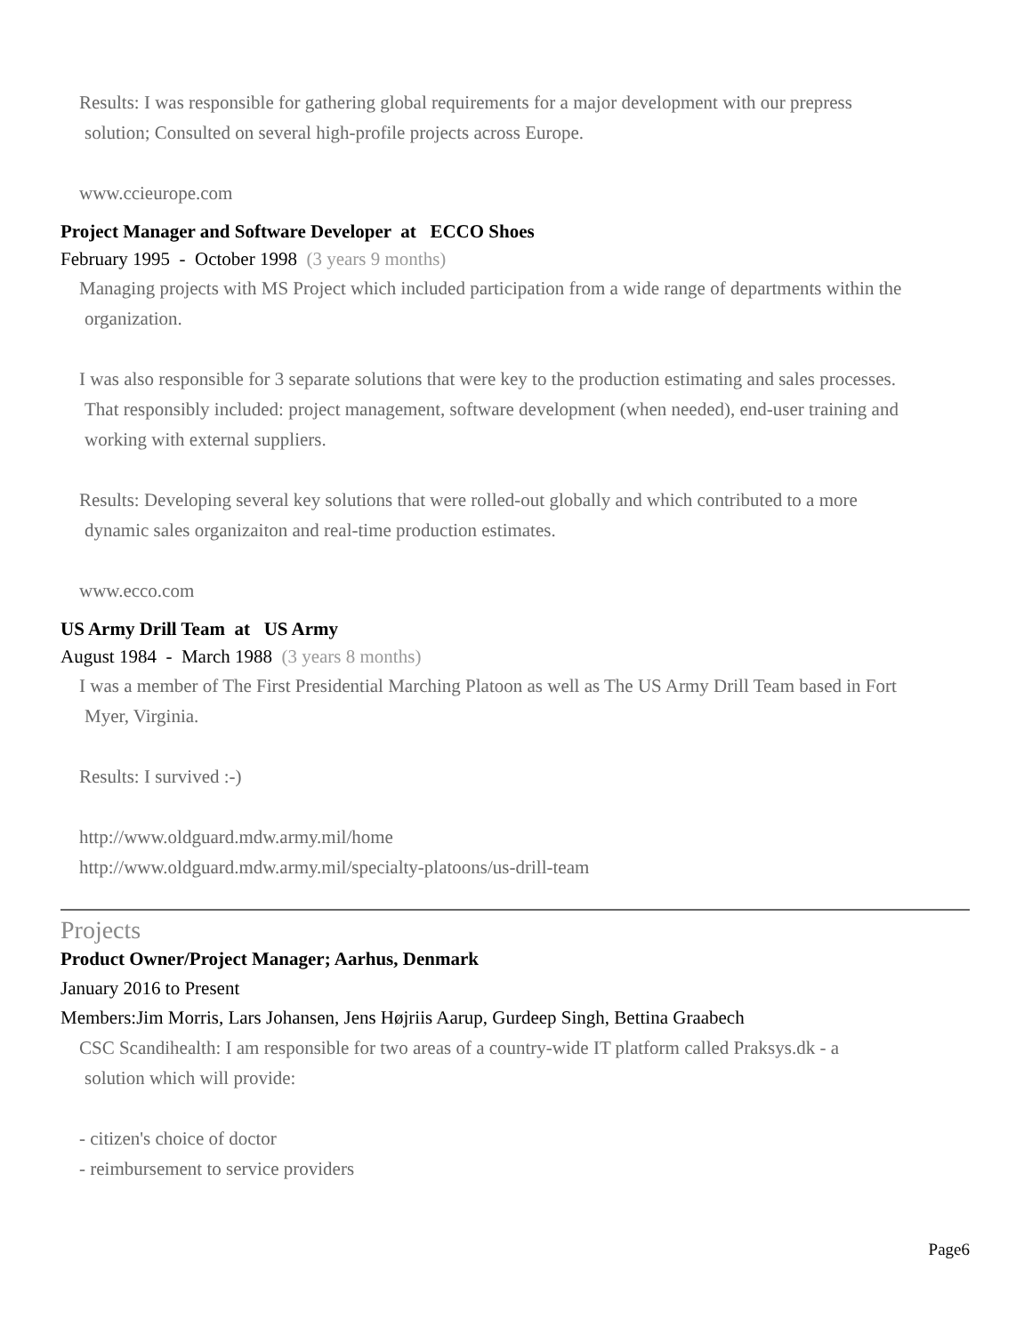Results: I was responsible for gathering global requirements for a major development with our prepress
solution; Consulted on several high-profile projects across Europe.
www.ccieurope.com
Project Manager and Software Developer at ECCO Shoes
February 1995 - October 1998 (3 years 9 months)
Managing projects with MS Project which included participation from a wide range of departments within the
organization.
I was also responsible for 3 separate solutions that were key to the production estimating and sales processes.
That responsibly included: project management, software development (when needed), end-user training and
working with external suppliers.
Results: Developing several key solutions that were rolled-out globally and which contributed to a more
dynamic sales organizaiton and real-time production estimates.
www.ecco.com
US Army Drill Team at US Army
August 1984 - March 1988 (3 years 8 months)
I was a member of The First Presidential Marching Platoon as well as The US Army Drill Team based in Fort
Myer, Virginia.
Results: I survived :-)
http://www.oldguard.mdw.army.mil/home
http://www.oldguard.mdw.army.mil/specialty-platoons/us-drill-team
Projects
Product Owner/Project Manager; Aarhus, Denmark
January 2016 to Present
Members:Jim Morris, Lars Johansen, Jens Højriis Aarup, Gurdeep Singh, Bettina Graabech
CSC Scandihealth: I am responsible for two areas of a country-wide IT platform called Praksys.dk - a
solution which will provide:
- citizen's choice of doctor
- reimbursement to service providers
Page6